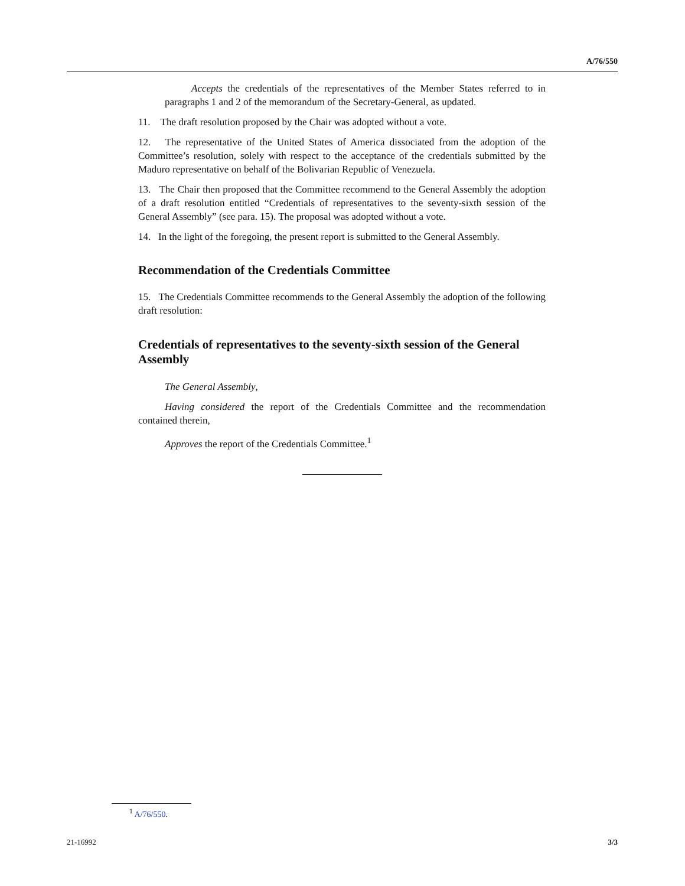A/76/550
Accepts the credentials of the representatives of the Member States referred to in paragraphs 1 and 2 of the memorandum of the Secretary-General, as updated.
11. The draft resolution proposed by the Chair was adopted without a vote.
12. The representative of the United States of America dissociated from the adoption of the Committee’s resolution, solely with respect to the acceptance of the credentials submitted by the Maduro representative on behalf of the Bolivarian Republic of Venezuela.
13. The Chair then proposed that the Committee recommend to the General Assembly the adoption of a draft resolution entitled “Credentials of representatives to the seventy-sixth session of the General Assembly” (see para. 15). The proposal was adopted without a vote.
14. In the light of the foregoing, the present report is submitted to the General Assembly.
Recommendation of the Credentials Committee
15. The Credentials Committee recommends to the General Assembly the adoption of the following draft resolution:
Credentials of representatives to the seventy-sixth session of the General Assembly
The General Assembly,
Having considered the report of the Credentials Committee and the recommendation contained therein,
Approves the report of the Credentials Committee.<sup>1</sup>
<sup>1</sup> A/76/550.
21-16992 3/3